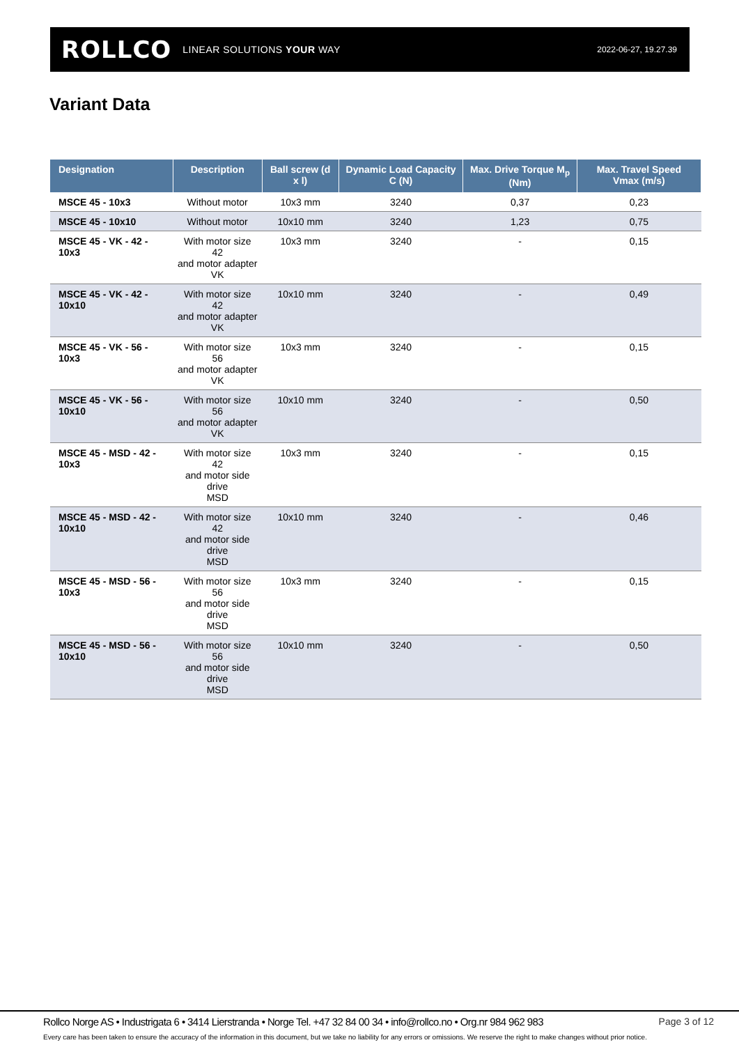ROLLCO LINEAR SOLUTIONS YOUR WAY
2022-06-27, 19.27.39
Variant Data
| Designation | Description | Ball screw (d x l) | Dynamic Load Capacity C (N) | Max. Drive Torque M<sub>p</sub> (Nm) | Max. Travel Speed Vmax (m/s) |
| --- | --- | --- | --- | --- | --- |
| MSCE 45 - 10x3 | Without motor | 10x3 mm | 3240 | 0,37 | 0,23 |
| MSCE 45 - 10x10 | Without motor | 10x10 mm | 3240 | 1,23 | 0,75 |
| MSCE 45 - VK - 42 - 10x3 | With motor size 42 and motor adapter VK | 10x3 mm | 3240 | - | 0,15 |
| MSCE 45 - VK - 42 - 10x10 | With motor size 42 and motor adapter VK | 10x10 mm | 3240 | - | 0,49 |
| MSCE 45 - VK - 56 - 10x3 | With motor size 56 and motor adapter VK | 10x3 mm | 3240 | - | 0,15 |
| MSCE 45 - VK - 56 - 10x10 | With motor size 56 and motor adapter VK | 10x10 mm | 3240 | - | 0,50 |
| MSCE 45 - MSD - 42 - 10x3 | With motor size 42 and motor side drive MSD | 10x3 mm | 3240 | - | 0,15 |
| MSCE 45 - MSD - 42 - 10x10 | With motor size 42 and motor side drive MSD | 10x10 mm | 3240 | - | 0,46 |
| MSCE 45 - MSD - 56 - 10x3 | With motor size 56 and motor side drive MSD | 10x3 mm | 3240 | - | 0,15 |
| MSCE 45 - MSD - 56 - 10x10 | With motor size 56 and motor side drive MSD | 10x10 mm | 3240 | - | 0,50 |
Rollco Norge AS • Industrigata 6 • 3414 Lierstranda • Norge Tel. +47 32 84 00 34 • info@rollco.no • Org.nr 984 962 983 Page 3 of 12
Every care has been taken to ensure the accuracy of the information in this document, but we take no liability for any errors or omissions. We reserve the right to make changes without prior notice.